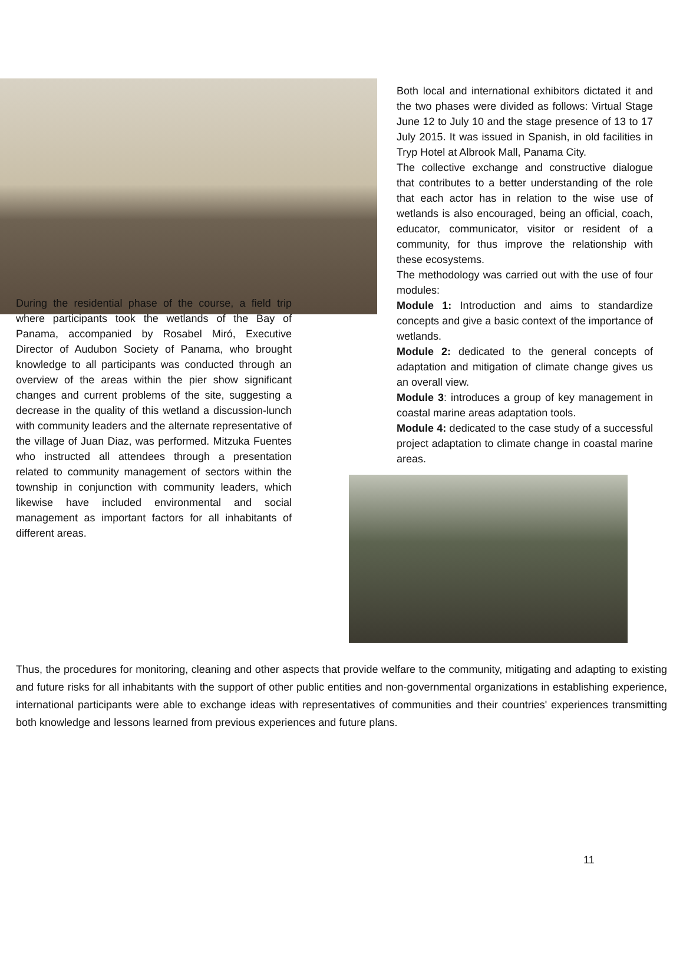Both local and international exhibitors dictated it and the two phases were divided as follows: Virtual Stage June 12 to July 10 and the stage presence of 13 to 17 July 2015. It was issued in Spanish, in old facilities in Tryp Hotel at Albrook Mall, Panama City.
The collective exchange and constructive dialogue that contributes to a better understanding of the role that each actor has in relation to the wise use of wetlands is also encouraged, being an official, coach, educator, communicator, visitor or resident of a community, for thus improve the relationship with these ecosystems.
The methodology was carried out with the use of four modules:
Module 1: Introduction and aims to standardize concepts and give a basic context of the importance of wetlands.
Module 2: dedicated to the general concepts of adaptation and mitigation of climate change gives us an overall view.
Module 3: introduces a group of key management in coastal marine areas adaptation tools.
Module 4: dedicated to the case study of a successful project adaptation to climate change in coastal marine areas.
During the residential phase of the course, a field trip where participants took the wetlands of the Bay of Panama, accompanied by Rosabel Miró, Executive Director of Audubon Society of Panama, who brought knowledge to all participants was conducted through an overview of the areas within the pier show significant changes and current problems of the site, suggesting a decrease in the quality of this wetland a discussion-lunch with community leaders and the alternate representative of the village of Juan Diaz, was performed. Mitzuka Fuentes who instructed all attendees through a presentation related to community management of sectors within the township in conjunction with community leaders, which likewise have included environmental and social management as important factors for all inhabitants of different areas.
Thus, the procedures for monitoring, cleaning and other aspects that provide welfare to the community, mitigating and adapting to existing and future risks for all inhabitants with the support of other public entities and non-governmental organizations in establishing experience, international participants were able to exchange ideas with representatives of communities and their countries' experiences transmitting both knowledge and lessons learned from previous experiences and future plans.
11